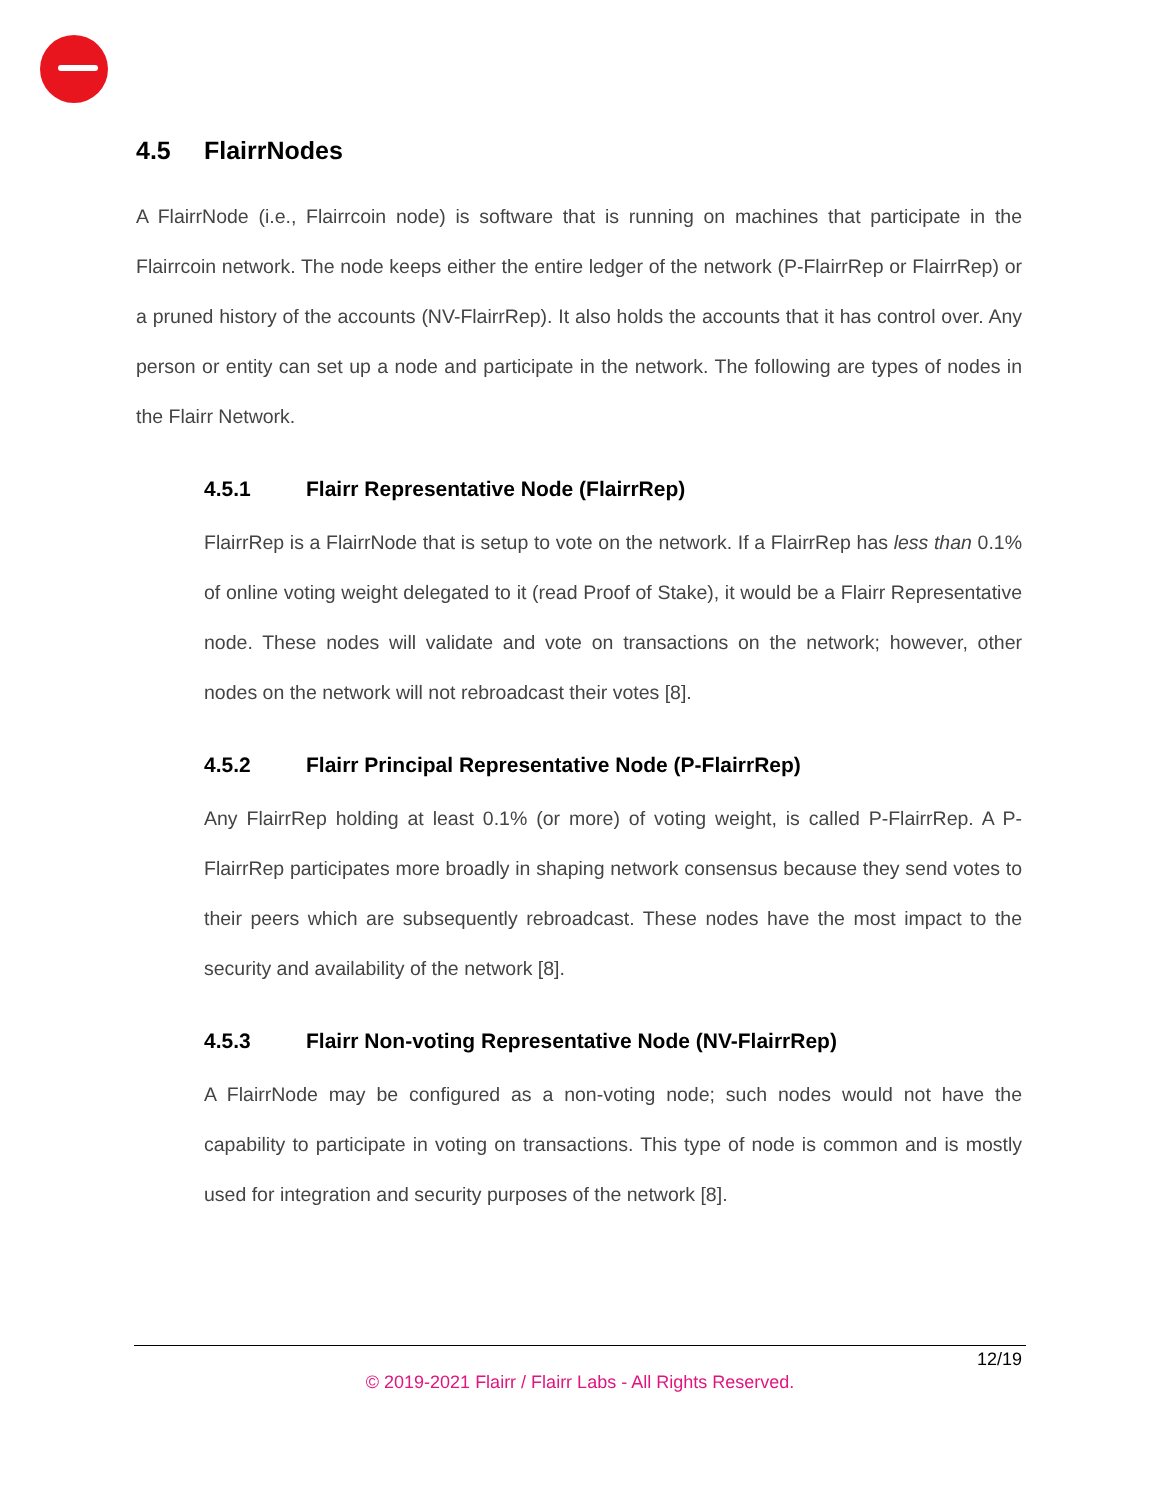4.5 FlairrNodes
A FlairrNode (i.e., Flairrcoin node) is software that is running on machines that participate in the Flairrcoin network. The node keeps either the entire ledger of the network (P-FlairrRep or FlairrRep) or a pruned history of the accounts (NV-FlairrRep). It also holds the accounts that it has control over. Any person or entity can set up a node and participate in the network. The following are types of nodes in the Flairr Network.
4.5.1 Flairr Representative Node (FlairrRep)
FlairrRep is a FlairrNode that is setup to vote on the network. If a FlairrRep has less than 0.1% of online voting weight delegated to it (read Proof of Stake), it would be a Flairr Representative node. These nodes will validate and vote on transactions on the network; however, other nodes on the network will not rebroadcast their votes [8].
4.5.2 Flairr Principal Representative Node (P-FlairrRep)
Any FlairrRep holding at least 0.1% (or more) of voting weight, is called P-FlairrRep. A P-FlairrRep participates more broadly in shaping network consensus because they send votes to their peers which are subsequently rebroadcast. These nodes have the most impact to the security and availability of the network [8].
4.5.3 Flairr Non-voting Representative Node (NV-FlairrRep)
A FlairrNode may be configured as a non-voting node; such nodes would not have the capability to participate in voting on transactions. This type of node is common and is mostly used for integration and security purposes of the network [8].
12/19
© 2019-2021 Flairr / Flairr Labs - All Rights Reserved.